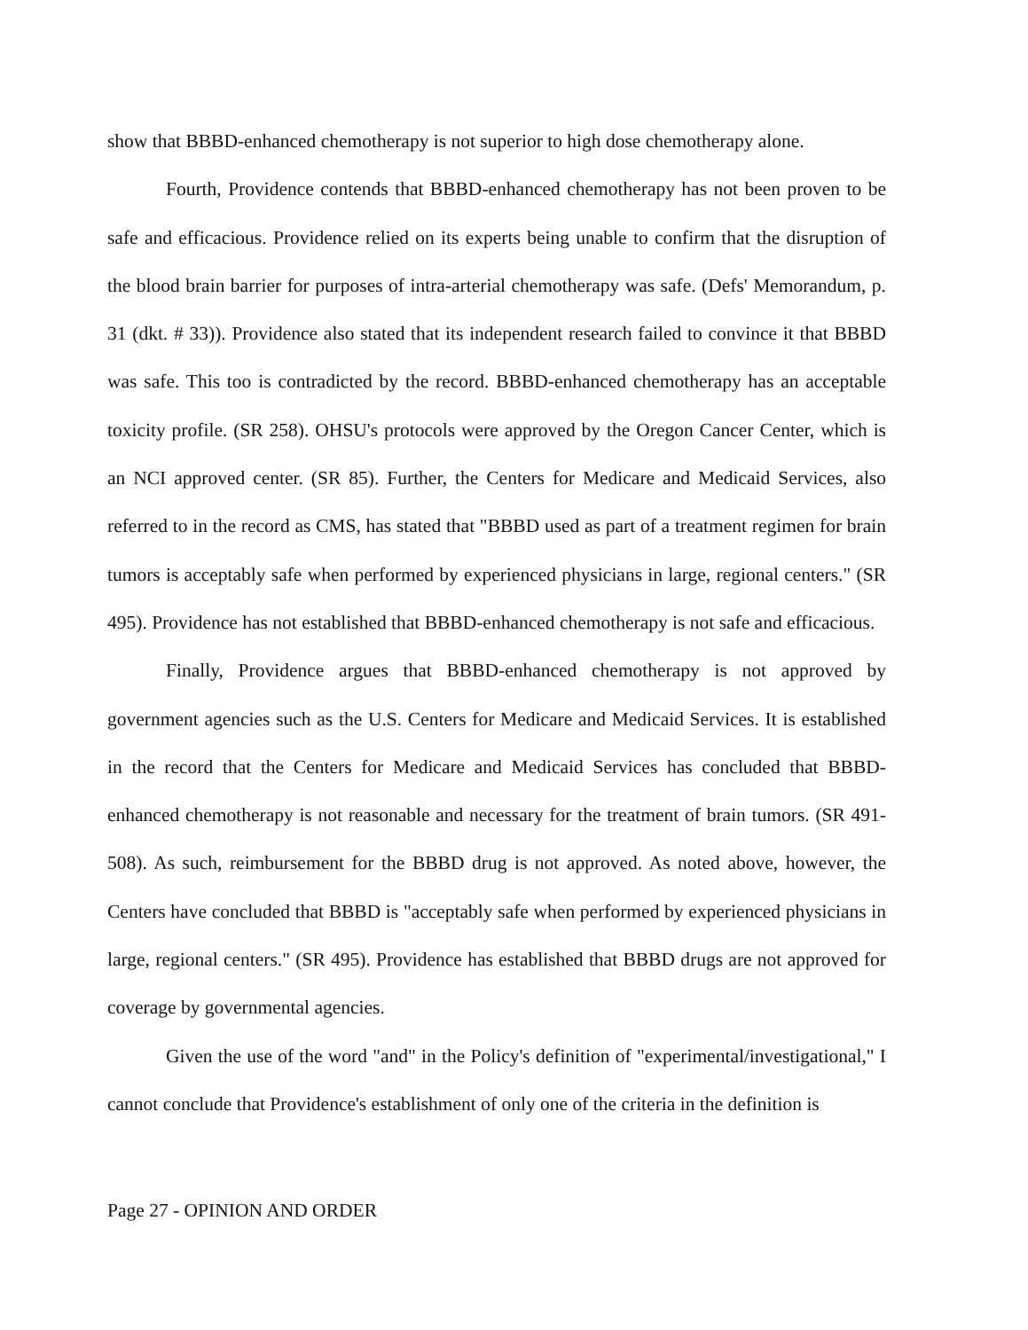show that BBBD-enhanced chemotherapy is not superior to high dose chemotherapy alone.
Fourth, Providence contends that BBBD-enhanced chemotherapy has not been proven to be safe and efficacious. Providence relied on its experts being unable to confirm that the disruption of the blood brain barrier for purposes of intra-arterial chemotherapy was safe. (Defs' Memorandum, p. 31 (dkt. # 33)). Providence also stated that its independent research failed to convince it that BBBD was safe. This too is contradicted by the record. BBBD-enhanced chemotherapy has an acceptable toxicity profile. (SR 258). OHSU's protocols were approved by the Oregon Cancer Center, which is an NCI approved center. (SR 85). Further, the Centers for Medicare and Medicaid Services, also referred to in the record as CMS, has stated that "BBBD used as part of a treatment regimen for brain tumors is acceptably safe when performed by experienced physicians in large, regional centers." (SR 495). Providence has not established that BBBD-enhanced chemotherapy is not safe and efficacious.
Finally, Providence argues that BBBD-enhanced chemotherapy is not approved by government agencies such as the U.S. Centers for Medicare and Medicaid Services. It is established in the record that the Centers for Medicare and Medicaid Services has concluded that BBBD-enhanced chemotherapy is not reasonable and necessary for the treatment of brain tumors. (SR 491-508). As such, reimbursement for the BBBD drug is not approved. As noted above, however, the Centers have concluded that BBBD is "acceptably safe when performed by experienced physicians in large, regional centers." (SR 495). Providence has established that BBBD drugs are not approved for coverage by governmental agencies.
Given the use of the word "and" in the Policy's definition of "experimental/investigational," I cannot conclude that Providence's establishment of only one of the criteria in the definition is
Page 27 - OPINION AND ORDER